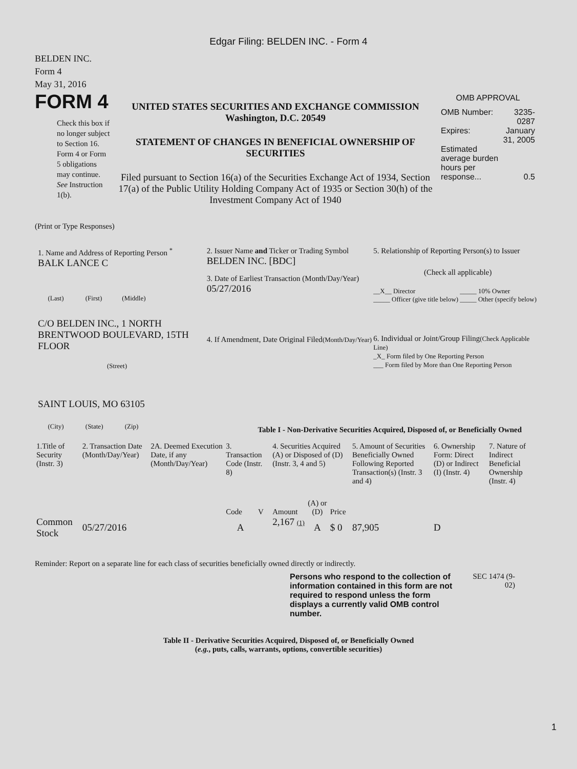Edgar Filing: BELDEN INC. - Form 4
BELDEN INC.
Form 4
May 31, 2016
FORM 4
Check this box if no longer subject to Section 16. Form 4 or Form 5 obligations may continue. See Instruction 1(b).
UNITED STATES SECURITIES AND EXCHANGE COMMISSION
Washington, D.C. 20549
STATEMENT OF CHANGES IN BENEFICIAL OWNERSHIP OF SECURITIES
Filed pursuant to Section 16(a) of the Securities Exchange Act of 1934, Section 17(a) of the Public Utility Holding Company Act of 1935 or Section 30(h) of the Investment Company Act of 1940
OMB APPROVAL
| OMB Number: | 3235-0287 |
| Expires: | January 31, 2005 |
| Estimated average burden hours per response... | 0.5 |
(Print or Type Responses)
1. Name and Address of Reporting Person <sup>*</sup>
BALK LANCE C
(Last) (First) (Middle)
C/O BELDEN INC., 1 NORTH BRENTWOOD BOULEVARD, 15TH FLOOR
(Street)
SAINT LOUIS, MO 63105
(City) (State) (Zip)
2. Issuer Name and Ticker or Trading Symbol
BELDEN INC. [BDC]
3. Date of Earliest Transaction (Month/Day/Year)
05/27/2016
4. If Amendment, Date Original Filed(Month/Day/Year)
5. Relationship of Reporting Person(s) to Issuer
(Check all applicable)
| __X__ Director | _____ 10% Owner |
| _____ Officer (give title below) | _____ Other (specify below) |
6. Individual or Joint/Group Filing(Check Applicable Line)
_X_ Form filed by One Reporting Person
___ Form filed by More than One Reporting Person
Table I - Non-Derivative Securities Acquired, Disposed of, or Beneficially Owned
| 1.Title of Security (Instr. 3) | 2. Transaction Date (Month/Day/Year) | 2A. Deemed Execution Date, if any (Month/Day/Year) | 3. Transaction Code (Instr. 8) | | 4. Securities Acquired (A) or Disposed of (D) (Instr. 3, 4 and 5) | | | 5. Amount of Securities Beneficially Owned Following Reported Transaction(s) (Instr. 3 and 4) | 6. Ownership Form: Direct (D) or Indirect (I) (Instr. 4) | 7. Nature of Indirect Beneficial Ownership (Instr. 4) |
| --- | --- | --- | --- | --- | --- | --- | --- | --- | --- | --- |
| | | | Code | V | Amount | (A) or (D) | Price | | | |
| Common Stock | 05/27/2016 | | A | | 2,167 (1) | A | $ 0 | 87,905 | D | |
Reminder: Report on a separate line for each class of securities beneficially owned directly or indirectly.
Persons who respond to the collection of information contained in this form are not required to respond unless the form displays a currently valid OMB control number.
SEC 1474 (9-02)
Table II - Derivative Securities Acquired, Disposed of, or Beneficially Owned
(e.g., puts, calls, warrants, options, convertible securities)
1